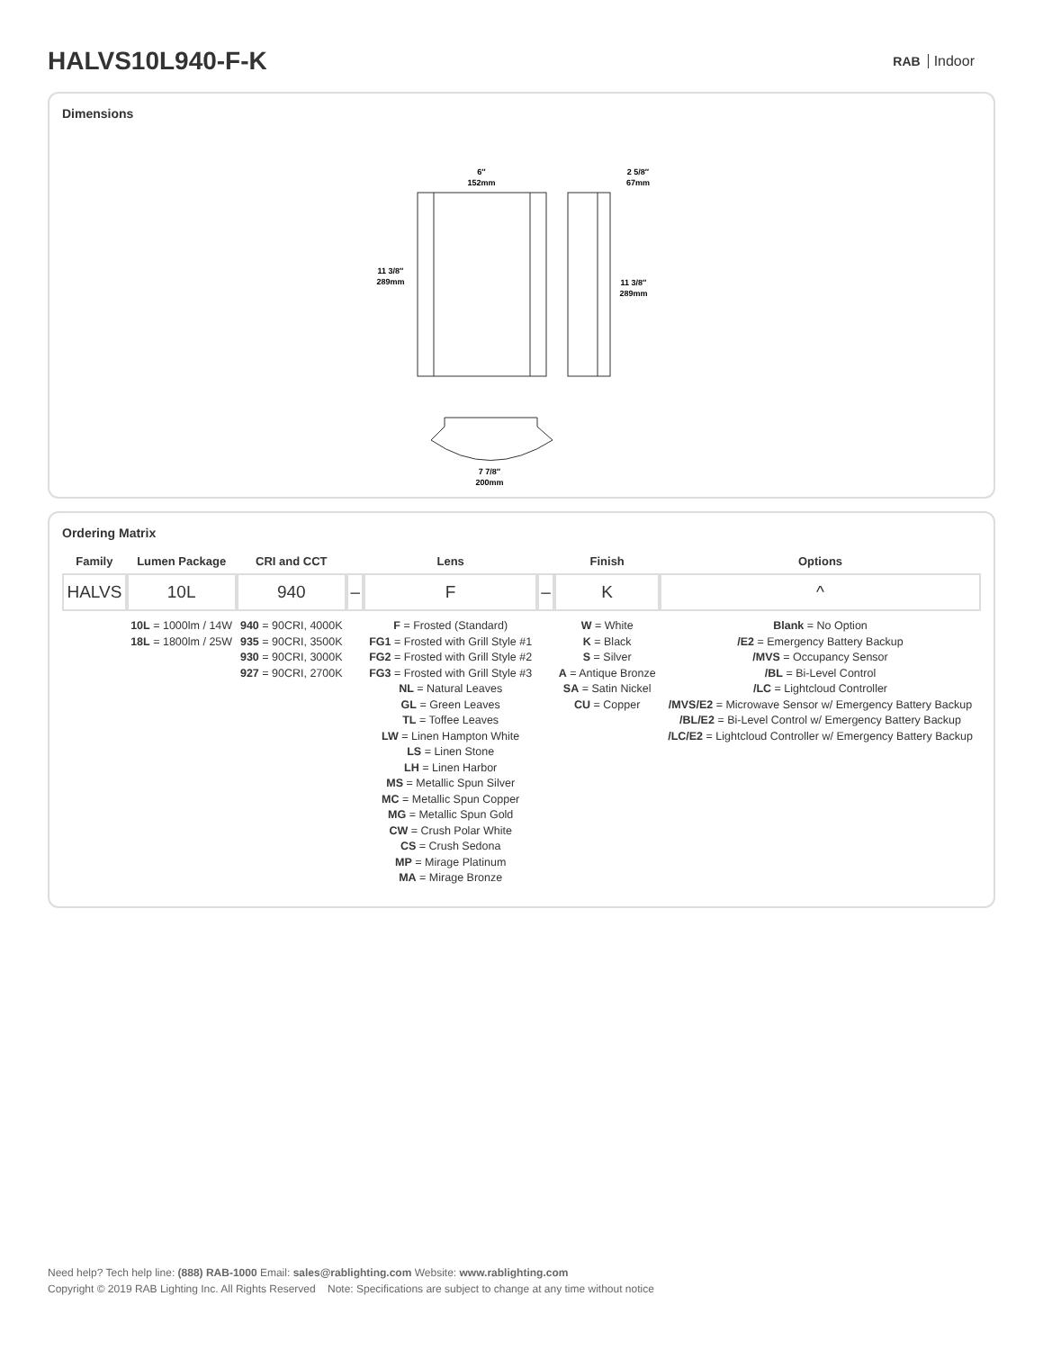HALVS10L940-F-K
RAB Indoor
Dimensions
6″
152mm
2 5/8″
67mm
11 3/8″
289mm
11 3/8″
289mm
7 7/8″
200mm
Ordering Matrix
| Family | Lumen Package | CRI and CCT | | Lens | | Finish | Options |
| --- | --- | --- | --- | --- | --- | --- | --- |
| HALVS | 10L | 940 | – | F | – | K | ^ |
| | 10L = 1000lm / 14W 18L = 1800lm / 25W | 940 = 90CRI, 4000K 935 = 90CRI, 3500K 930 = 90CRI, 3000K 927 = 90CRI, 2700K | | F = Frosted (Standard) FG1 = Frosted with Grill Style #1 FG2 = Frosted with Grill Style #2 FG3 = Frosted with Grill Style #3 NL = Natural Leaves GL = Green Leaves TL = Toffee Leaves LW = Linen Hampton White LS = Linen Stone LH = Linen Harbor MS = Metallic Spun Silver MC = Metallic Spun Copper MG = Metallic Spun Gold CW = Crush Polar White CS = Crush Sedona MP = Mirage Platinum MA = Mirage Bronze | | W = White K = Black S = Silver A = Antique Bronze SA = Satin Nickel CU = Copper | Blank = No Option /E2 = Emergency Battery Backup /MVS = Occupancy Sensor /BL = Bi-Level Control /LC = Lightcloud Controller /MVS/E2 = Microwave Sensor w/ Emergency Battery Backup /BL/E2 = Bi-Level Control w/ Emergency Battery Backup /LC/E2 = Lightcloud Controller w/ Emergency Battery Backup |
Need help? Tech help line: (888) RAB-1000 Email: sales@rablighting.com Website: www.rablighting.com
Copyright © 2019 RAB Lighting Inc. All Rights Reserved Note: Specifications are subject to change at any time without notice